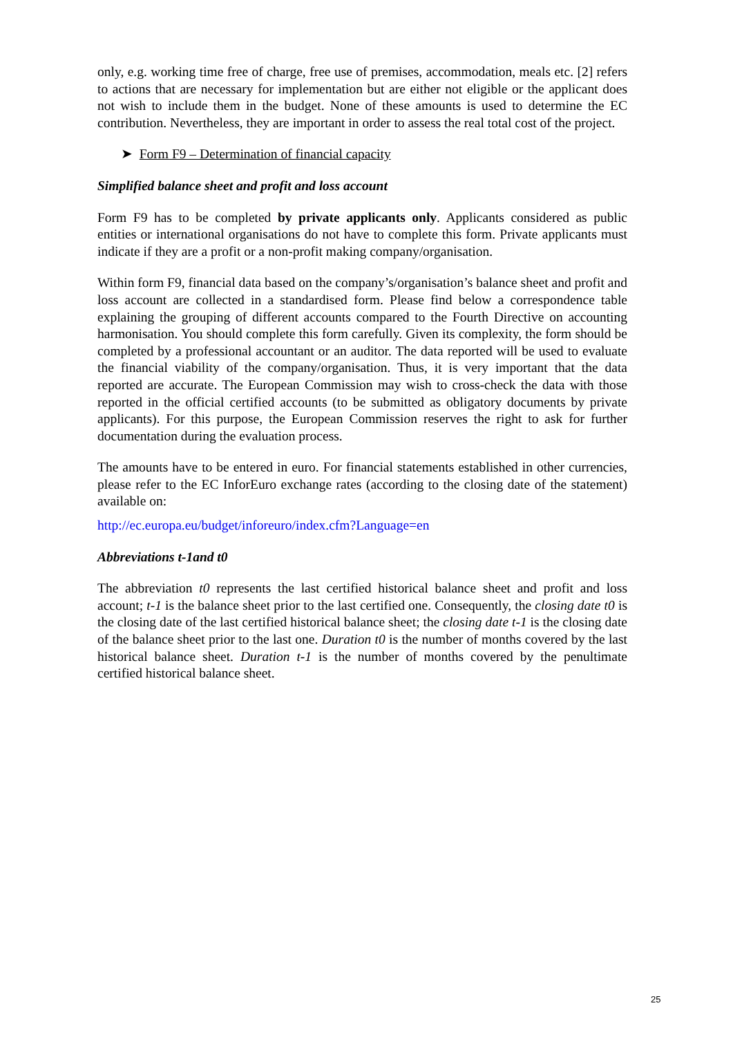only, e.g. working time free of charge, free use of premises, accommodation, meals etc. [2] refers to actions that are necessary for implementation but are either not eligible or the applicant does not wish to include them in the budget. None of these amounts is used to determine the EC contribution. Nevertheless, they are important in order to assess the real total cost of the project.
➤ Form F9 – Determination of financial capacity
Simplified balance sheet and profit and loss account
Form F9 has to be completed by private applicants only. Applicants considered as public entities or international organisations do not have to complete this form. Private applicants must indicate if they are a profit or a non-profit making company/organisation.
Within form F9, financial data based on the company’s/organisation’s balance sheet and profit and loss account are collected in a standardised form. Please find below a correspondence table explaining the grouping of different accounts compared to the Fourth Directive on accounting harmonisation. You should complete this form carefully. Given its complexity, the form should be completed by a professional accountant or an auditor. The data reported will be used to evaluate the financial viability of the company/organisation. Thus, it is very important that the data reported are accurate. The European Commission may wish to cross-check the data with those reported in the official certified accounts (to be submitted as obligatory documents by private applicants). For this purpose, the European Commission reserves the right to ask for further documentation during the evaluation process.
The amounts have to be entered in euro. For financial statements established in other currencies, please refer to the EC InforEuro exchange rates (according to the closing date of the statement) available on:
http://ec.europa.eu/budget/inforeuro/index.cfm?Language=en
Abbreviations t-1and t0
The abbreviation t0 represents the last certified historical balance sheet and profit and loss account; t-1 is the balance sheet prior to the last certified one. Consequently, the closing date t0 is the closing date of the last certified historical balance sheet; the closing date t-1 is the closing date of the balance sheet prior to the last one. Duration t0 is the number of months covered by the last historical balance sheet. Duration t-1 is the number of months covered by the penultimate certified historical balance sheet.
25